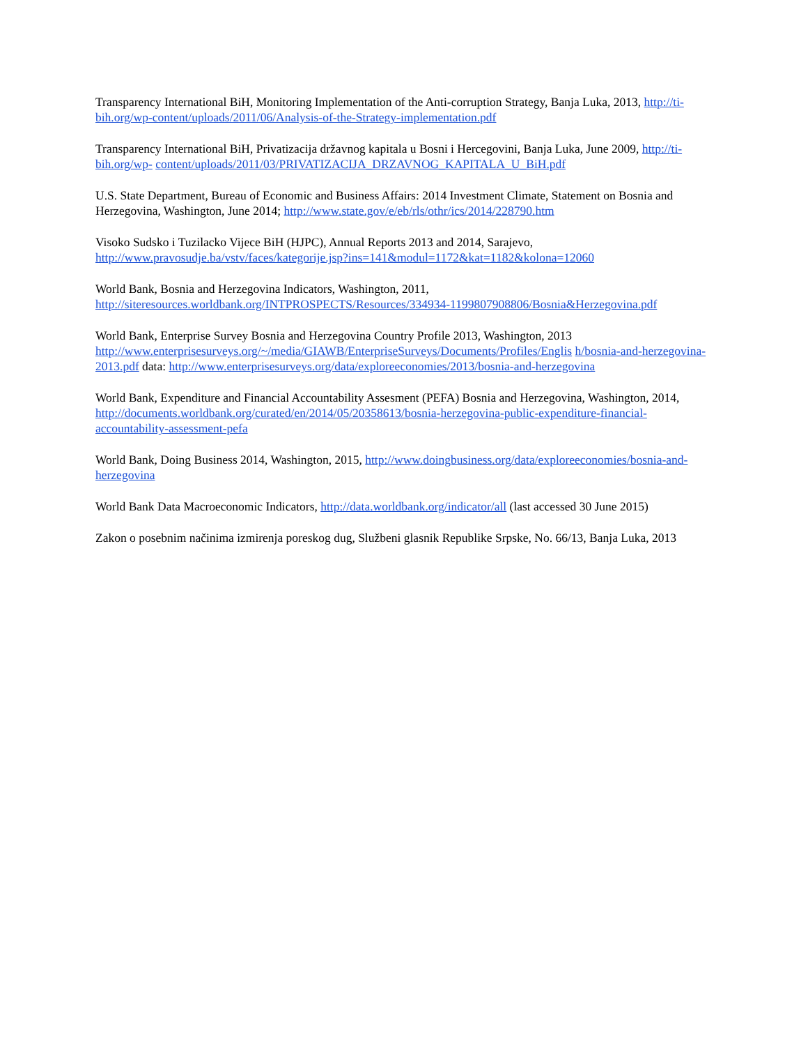Transparency International BiH, Monitoring Implementation of the Anti-corruption Strategy, Banja Luka, 2013, http://ti-bih.org/wp-content/uploads/2011/06/Analysis-of-the-Strategy-implementation.pdf
Transparency International BiH, Privatizacija državnog kapitala u Bosni i Hercegovini, Banja Luka, June 2009, http://ti-bih.org/wp- content/uploads/2011/03/PRIVATIZACIJA_DRZAVNOG_KAPITALA_U_BiH.pdf
U.S. State Department, Bureau of Economic and Business Affairs: 2014 Investment Climate, Statement on Bosnia and Herzegovina, Washington, June 2014; http://www.state.gov/e/eb/rls/othr/ics/2014/228790.htm
Visoko Sudsko i Tuzilacko Vijece BiH (HJPC), Annual Reports 2013 and 2014, Sarajevo, http://www.pravosudje.ba/vstv/faces/kategorije.jsp?ins=141&modul=1172&kat=1182&kolona=12060
World Bank, Bosnia and Herzegovina Indicators, Washington, 2011, http://siteresources.worldbank.org/INTPROSPECTS/Resources/334934-1199807908806/Bosnia&Herzegovina.pdf
World Bank, Enterprise Survey Bosnia and Herzegovina Country Profile 2013, Washington, 2013 http://www.enterprisesurveys.org/~/media/GIAWB/EnterpriseSurveys/Documents/Profiles/Englis h/bosnia-and-herzegovina-2013.pdf data: http://www.enterprisesurveys.org/data/exploreeconomies/2013/bosnia-and-herzegovina
World Bank, Expenditure and Financial Accountability Assesment (PEFA) Bosnia and Herzegovina, Washington, 2014, http://documents.worldbank.org/curated/en/2014/05/20358613/bosnia-herzegovina-public-expenditure-financial-accountability-assessment-pefa
World Bank, Doing Business 2014, Washington, 2015, http://www.doingbusiness.org/data/exploreeconomies/bosnia-and-herzegovina
World Bank Data Macroeconomic Indicators, http://data.worldbank.org/indicator/all (last accessed 30 June 2015)
Zakon o posebnim načinima izmirenja poreskog dug, Službeni glasnik Republike Srpske, No. 66/13, Banja Luka, 2013